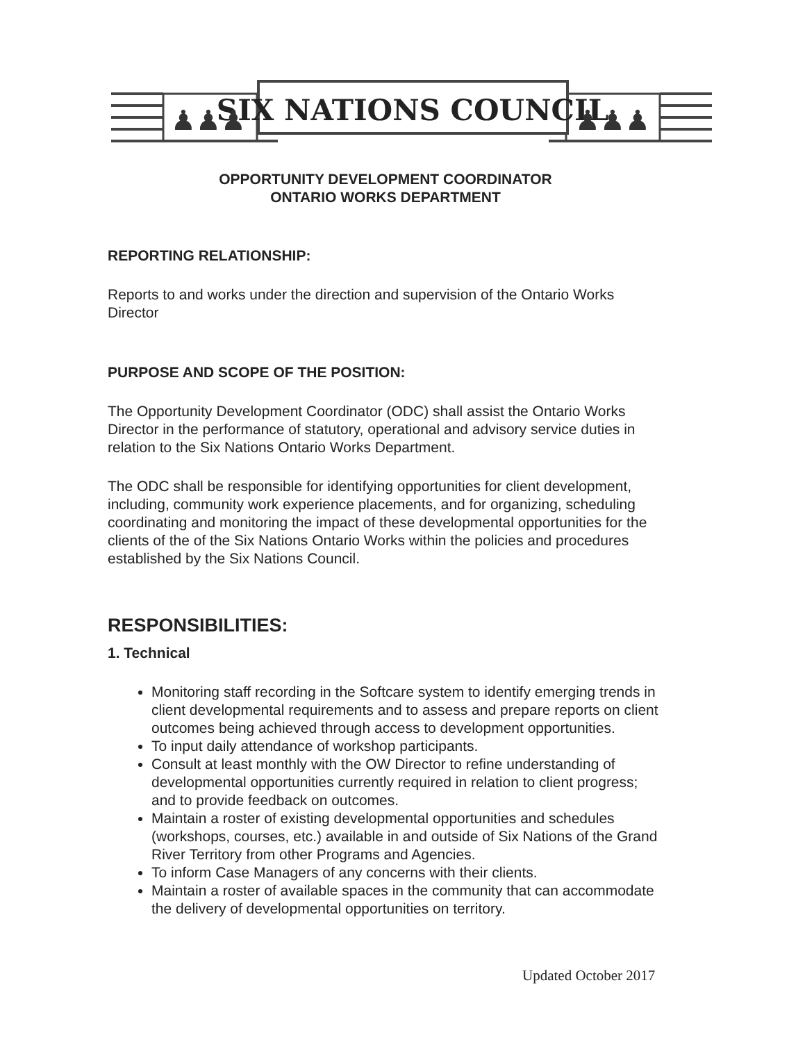SIX NATIONS COUNCIL
♟♟♟
♟♟♟
OPPORTUNITY DEVELOPMENT COORDINATOR
ONTARIO WORKS DEPARTMENT
REPORTING RELATIONSHIP:
Reports to and works under the direction and supervision of the Ontario Works Director
PURPOSE AND SCOPE OF THE POSITION:
The Opportunity Development Coordinator (ODC) shall assist the Ontario Works Director in the performance of statutory, operational and advisory service duties in relation to the Six Nations Ontario Works Department.
The ODC shall be responsible for identifying opportunities for client development, including, community work experience placements, and for organizing, scheduling coordinating and monitoring the impact of these developmental opportunities for the clients of the of the Six Nations Ontario Works within the policies and procedures established by the Six Nations Council.
RESPONSIBILITIES:
1. Technical
Monitoring staff recording in the Softcare system to identify emerging trends in client developmental requirements and to assess and prepare reports on client outcomes being achieved through access to development opportunities.
To input daily attendance of workshop participants.
Consult at least monthly with the OW Director to refine understanding of developmental opportunities currently required in relation to client progress; and to provide feedback on outcomes.
Maintain a roster of existing developmental opportunities and schedules (workshops, courses, etc.) available in and outside of Six Nations of the Grand River Territory from other Programs and Agencies.
To inform Case Managers of any concerns with their clients.
Maintain a roster of available spaces in the community that can accommodate the delivery of developmental opportunities on territory.
Updated October 2017